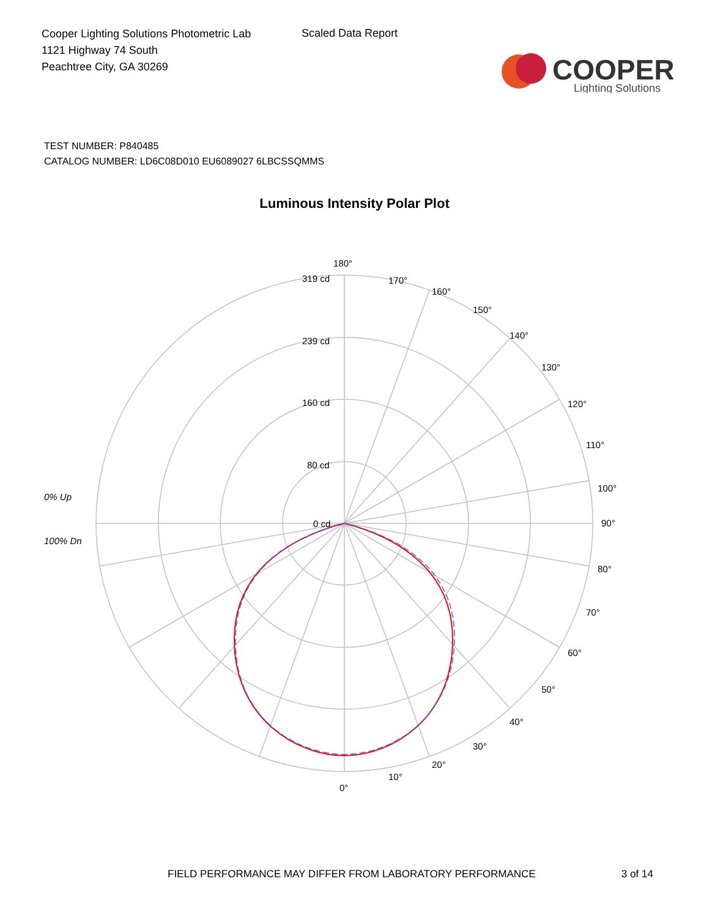Cooper Lighting Solutions Photometric Lab
1121 Highway 74 South
Peachtree City, GA 30269
Scaled Data Report
COOPER
Lighting Solutions
TEST NUMBER: P840485
CATALOG NUMBER: LD6C08D010 EU6089027 6LBCSSQMMS
Luminous Intensity Polar Plot
180°
170°
160°
150°
140°
130°
120°
110°
100°
90°
80°
70°
60°
50°
40°
30°
20°
10°
0°
319 cd
239 cd
160 cd
80 cd
0 cd
0% Up
100% Dn
FIELD PERFORMANCE MAY DIFFER FROM LABORATORY PERFORMANCE 3 of 14